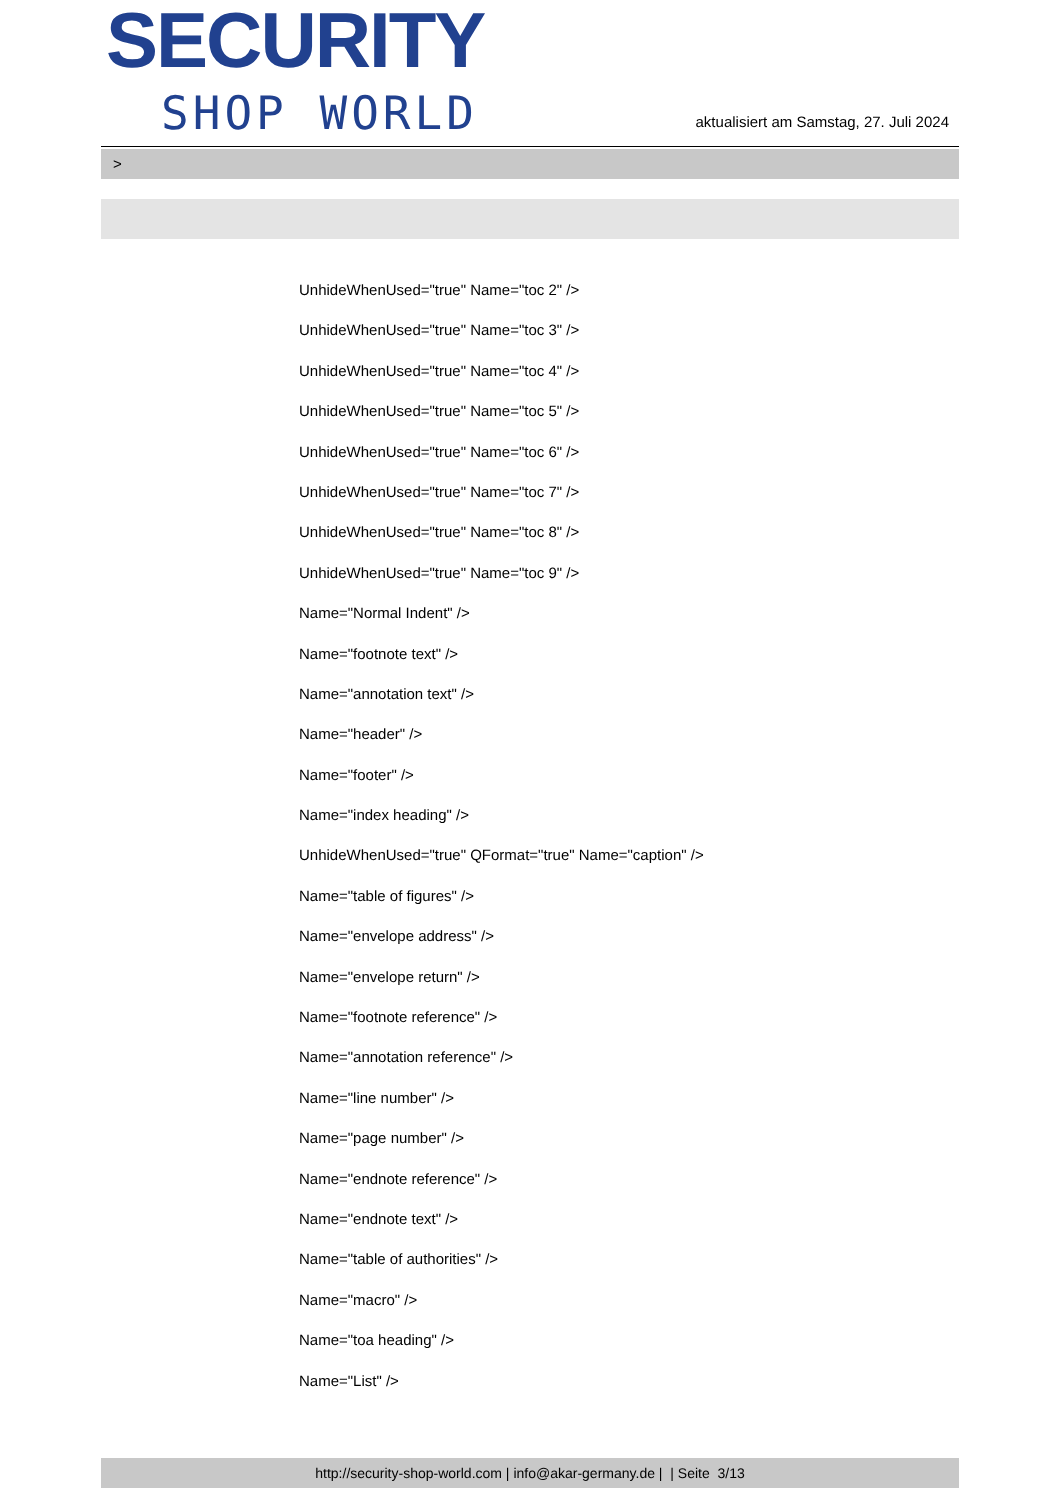SECURITY
SHOP WORLD
aktualisiert am Samstag, 27. Juli 2024
>
UnhideWhenUsed="true" Name="toc 2" />
UnhideWhenUsed="true" Name="toc 3" />
UnhideWhenUsed="true" Name="toc 4" />
UnhideWhenUsed="true" Name="toc 5" />
UnhideWhenUsed="true" Name="toc 6" />
UnhideWhenUsed="true" Name="toc 7" />
UnhideWhenUsed="true" Name="toc 8" />
UnhideWhenUsed="true" Name="toc 9" />
Name="Normal Indent" />
Name="footnote text" />
Name="annotation text" />
Name="header" />
Name="footer" />
Name="index heading" />
UnhideWhenUsed="true" QFormat="true" Name="caption" />
Name="table of figures" />
Name="envelope address" />
Name="envelope return" />
Name="footnote reference" />
Name="annotation reference" />
Name="line number" />
Name="page number" />
Name="endnote reference" />
Name="endnote text" />
Name="table of authorities" />
Name="macro" />
Name="toa heading" />
Name="List" />
http://security-shop-world.com | info@akar-germany.de | | Seite 3/13